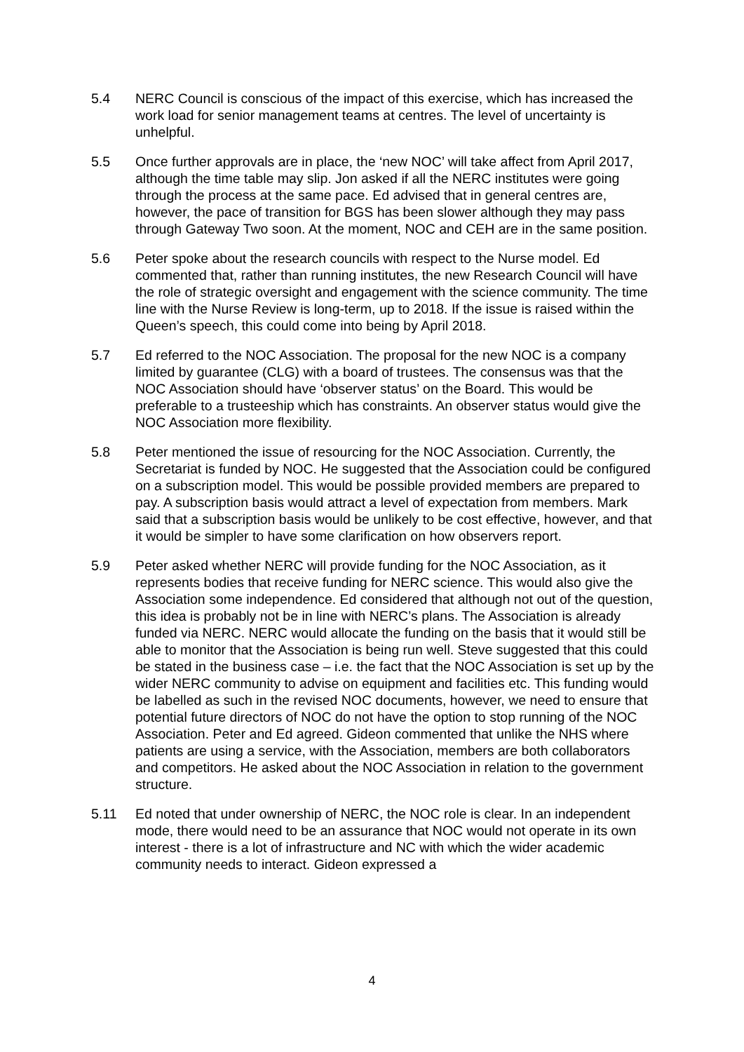5.4 NERC Council is conscious of the impact of this exercise, which has increased the work load for senior management teams at centres. The level of uncertainty is unhelpful.
5.5 Once further approvals are in place, the ‘new NOC’ will take affect from April 2017, although the time table may slip. Jon asked if all the NERC institutes were going through the process at the same pace. Ed advised that in general centres are, however, the pace of transition for BGS has been slower although they may pass through Gateway Two soon. At the moment, NOC and CEH are in the same position.
5.6 Peter spoke about the research councils with respect to the Nurse model. Ed commented that, rather than running institutes, the new Research Council will have the role of strategic oversight and engagement with the science community. The time line with the Nurse Review is long-term, up to 2018. If the issue is raised within the Queen’s speech, this could come into being by April 2018.
5.7 Ed referred to the NOC Association. The proposal for the new NOC is a company limited by guarantee (CLG) with a board of trustees. The consensus was that the NOC Association should have ‘observer status’ on the Board. This would be preferable to a trusteeship which has constraints. An observer status would give the NOC Association more flexibility.
5.8 Peter mentioned the issue of resourcing for the NOC Association. Currently, the Secretariat is funded by NOC. He suggested that the Association could be configured on a subscription model. This would be possible provided members are prepared to pay. A subscription basis would attract a level of expectation from members. Mark said that a subscription basis would be unlikely to be cost effective, however, and that it would be simpler to have some clarification on how observers report.
5.9 Peter asked whether NERC will provide funding for the NOC Association, as it represents bodies that receive funding for NERC science. This would also give the Association some independence. Ed considered that although not out of the question, this idea is probably not be in line with NERC’s plans. The Association is already funded via NERC. NERC would allocate the funding on the basis that it would still be able to monitor that the Association is being run well. Steve suggested that this could be stated in the business case – i.e. the fact that the NOC Association is set up by the wider NERC community to advise on equipment and facilities etc. This funding would be labelled as such in the revised NOC documents, however, we need to ensure that potential future directors of NOC do not have the option to stop running of the NOC Association. Peter and Ed agreed. Gideon commented that unlike the NHS where patients are using a service, with the Association, members are both collaborators and competitors. He asked about the NOC Association in relation to the government structure.
5.11 Ed noted that under ownership of NERC, the NOC role is clear. In an independent mode, there would need to be an assurance that NOC would not operate in its own interest - there is a lot of infrastructure and NC with which the wider academic community needs to interact. Gideon expressed a
4